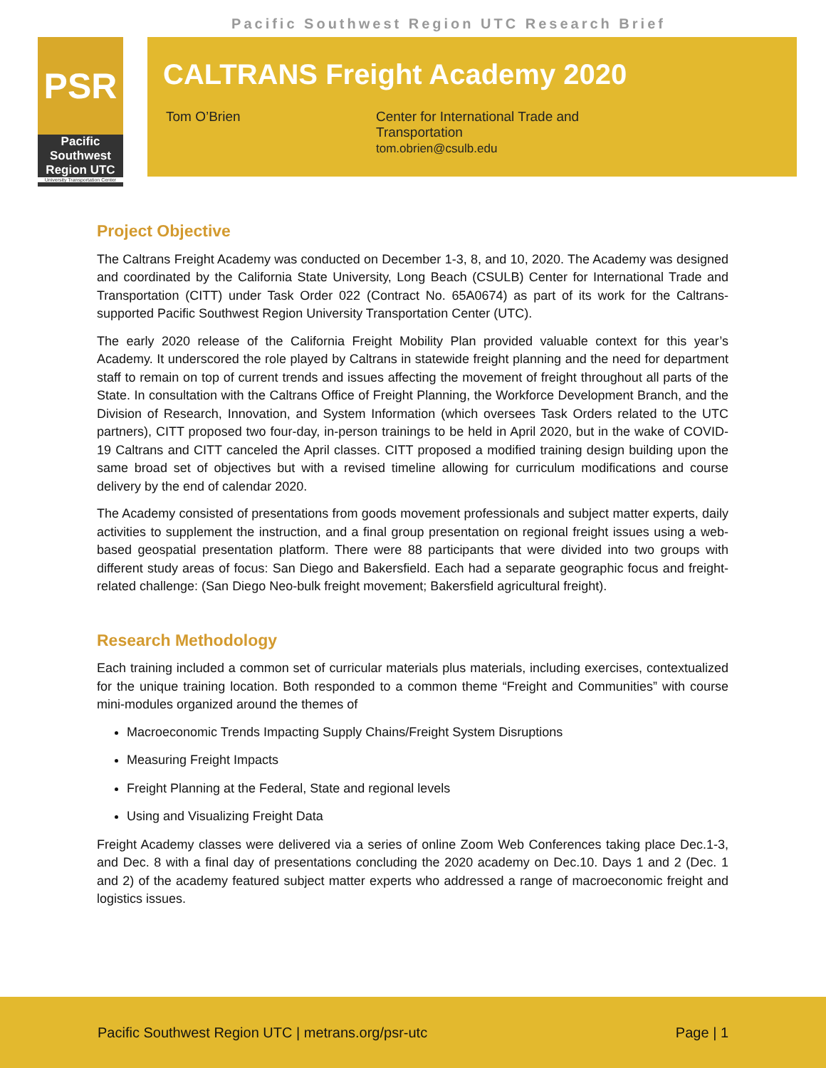Pacific Southwest Region UTC Research Brief
PSR
Pacific
Southwest
Region UTC
University Transportation Center
CALTRANS Freight Academy 2020
Tom O’Brien Center for International Trade and
Transportation
tom.obrien@csulb.edu
Project Objective
The Caltrans Freight Academy was conducted on December 1-3, 8, and 10, 2020. The Academy was designed and coordinated by the California State University, Long Beach (CSULB) Center for International Trade and Transportation (CITT) under Task Order 022 (Contract No. 65A0674) as part of its work for the Caltrans-supported Pacific Southwest Region University Transportation Center (UTC).
The early 2020 release of the California Freight Mobility Plan provided valuable context for this year’s Academy. It underscored the role played by Caltrans in statewide freight planning and the need for department staff to remain on top of current trends and issues affecting the movement of freight throughout all parts of the State. In consultation with the Caltrans Office of Freight Planning, the Workforce Development Branch, and the Division of Research, Innovation, and System Information (which oversees Task Orders related to the UTC partners), CITT proposed two four-day, in-person trainings to be held in April 2020, but in the wake of COVID-19 Caltrans and CITT canceled the April classes. CITT proposed a modified training design building upon the same broad set of objectives but with a revised timeline allowing for curriculum modifications and course delivery by the end of calendar 2020.
The Academy consisted of presentations from goods movement professionals and subject matter experts, daily activities to supplement the instruction, and a final group presentation on regional freight issues using a web-based geospatial presentation platform. There were 88 participants that were divided into two groups with different study areas of focus: San Diego and Bakersfield. Each had a separate geographic focus and freight-related challenge: (San Diego Neo-bulk freight movement; Bakersfield agricultural freight).
Research Methodology
Each training included a common set of curricular materials plus materials, including exercises, contextualized for the unique training location. Both responded to a common theme “Freight and Communities” with course mini-modules organized around the themes of
Macroeconomic Trends Impacting Supply Chains/Freight System Disruptions
Measuring Freight Impacts
Freight Planning at the Federal, State and regional levels
Using and Visualizing Freight Data
Freight Academy classes were delivered via a series of online Zoom Web Conferences taking place Dec.1-3, and Dec. 8 with a final day of presentations concluding the 2020 academy on Dec.10. Days 1 and 2 (Dec. 1 and 2) of the academy featured subject matter experts who addressed a range of macroeconomic freight and logistics issues.
Pacific Southwest Region UTC | metrans.org/psr-utc Page | 1